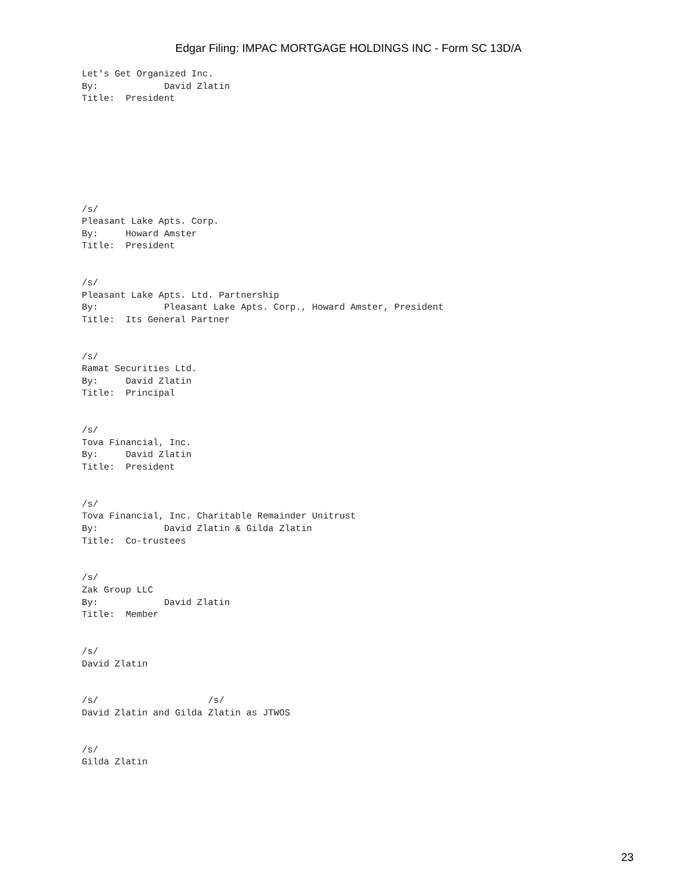Edgar Filing: IMPAC MORTGAGE HOLDINGS INC - Form SC 13D/A
Let's Get Organized Inc.
By:            David Zlatin
Title:  President








/s/
Pleasant Lake Apts. Corp.
By:     Howard Amster
Title:  President


/s/
Pleasant Lake Apts. Ltd. Partnership
By:            Pleasant Lake Apts. Corp., Howard Amster, President
Title:  Its General Partner


/s/
Ramat Securities Ltd.
By:     David Zlatin
Title:  Principal


/s/
Tova Financial, Inc.
By:     David Zlatin
Title:  President


/s/
Tova Financial, Inc. Charitable Remainder Unitrust
By:            David Zlatin & Gilda Zlatin
Title:  Co-trustees


/s/
Zak Group LLC
By:            David Zlatin
Title:  Member


/s/
David Zlatin


/s/                    /s/
David Zlatin and Gilda Zlatin as JTWOS


/s/
Gilda Zlatin
23